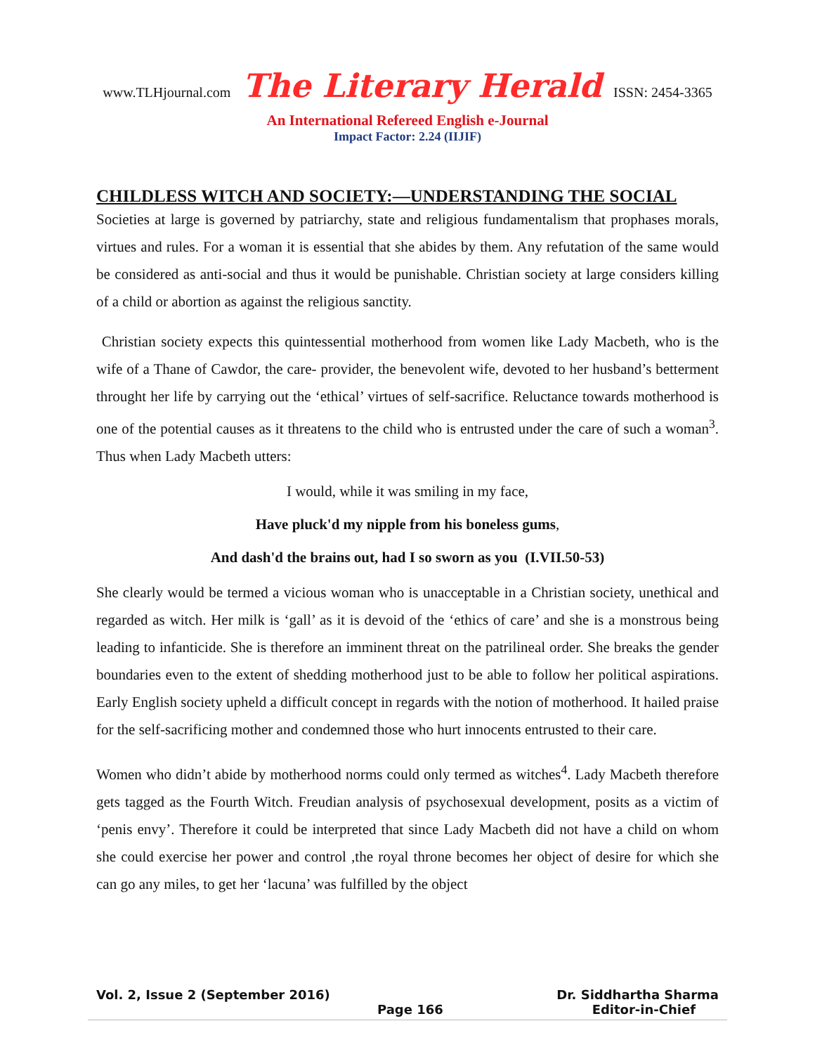www.TLHjournal.com The Literary Herald ISSN: 2454-3365
An International Refereed English e-Journal
Impact Factor: 2.24 (IIJIF)
CHILDLESS WITCH AND SOCIETY:—UNDERSTANDING THE SOCIAL
Societies at large is governed by patriarchy, state and religious fundamentalism that prophases morals, virtues and rules. For a woman it is essential that she abides by them. Any refutation of the same would be considered as anti-social and thus it would be punishable. Christian society at large considers killing of a child or abortion as against the religious sanctity.
Christian society expects this quintessential motherhood from women like Lady Macbeth, who is the wife of a Thane of Cawdor, the care- provider, the benevolent wife, devoted to her husband’s betterment throught her life by carrying out the ‘ethical’ virtues of self-sacrifice. Reluctance towards motherhood is one of the potential causes as it threatens to the child who is entrusted under the care of such a woman<sup>3</sup>. Thus when Lady Macbeth utters:
I would, while it was smiling in my face,
Have pluck'd my nipple from his boneless gums,
And dash'd the brains out, had I so sworn as you (I.VII.50-53)
She clearly would be termed a vicious woman who is unacceptable in a Christian society, unethical and regarded as witch. Her milk is ‘gall’ as it is devoid of the ‘ethics of care’ and she is a monstrous being leading to infanticide. She is therefore an imminent threat on the patrilineal order. She breaks the gender boundaries even to the extent of shedding motherhood just to be able to follow her political aspirations. Early English society upheld a difficult concept in regards with the notion of motherhood. It hailed praise for the self-sacrificing mother and condemned those who hurt innocents entrusted to their care.
Women who didn’t abide by motherhood norms could only termed as witches<sup>4</sup>. Lady Macbeth therefore gets tagged as the Fourth Witch. Freudian analysis of psychosexual development, posits as a victim of ‘penis envy’. Therefore it could be interpreted that since Lady Macbeth did not have a child on whom she could exercise her power and control ,the royal throne becomes her object of desire for which she can go any miles, to get her ‘lacuna’ was fulfilled by the object
Vol. 2, Issue 2 (September 2016) Dr. Siddhartha Sharma
Page 166 Editor-in-Chief